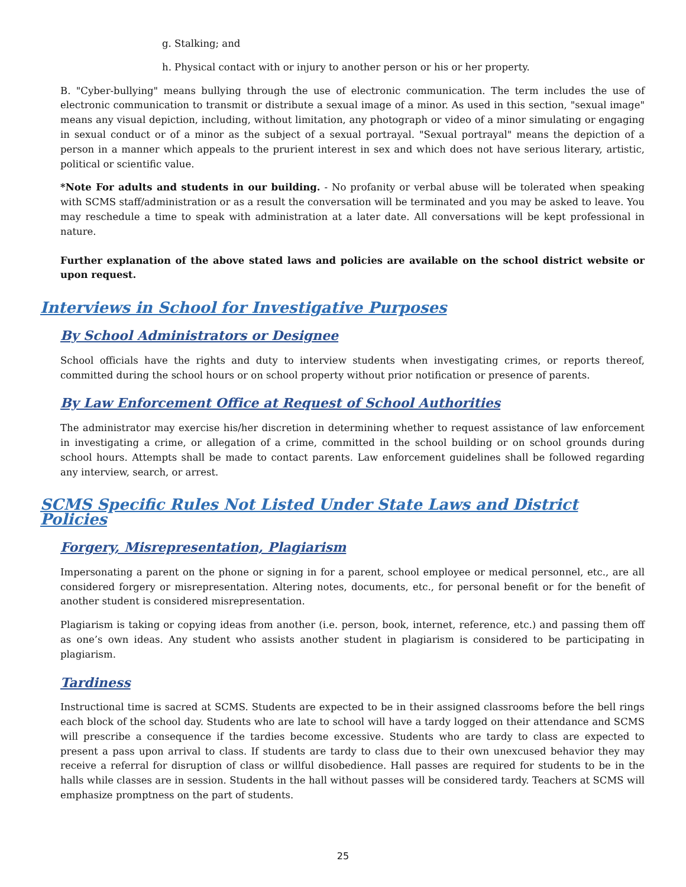g. Stalking; and
h. Physical contact with or injury to another person or his or her property.
B. "Cyber-bullying" means bullying through the use of electronic communication. The term includes the use of electronic communication to transmit or distribute a sexual image of a minor. As used in this section, "sexual image" means any visual depiction, including, without limitation, any photograph or video of a minor simulating or engaging in sexual conduct or of a minor as the subject of a sexual portrayal. "Sexual portrayal" means the depiction of a person in a manner which appeals to the prurient interest in sex and which does not have serious literary, artistic, political or scientific value.
*Note For adults and students in our building. - No profanity or verbal abuse will be tolerated when speaking with SCMS staff/administration or as a result the conversation will be terminated and you may be asked to leave. You may reschedule a time to speak with administration at a later date. All conversations will be kept professional in nature.
Further explanation of the above stated laws and policies are available on the school district website or upon request.
Interviews in School for Investigative Purposes
By School Administrators or Designee
School officials have the rights and duty to interview students when investigating crimes, or reports thereof, committed during the school hours or on school property without prior notification or presence of parents.
By Law Enforcement Office at Request of School Authorities
The administrator may exercise his/her discretion in determining whether to request assistance of law enforcement in investigating a crime, or allegation of a crime, committed in the school building or on school grounds during school hours. Attempts shall be made to contact parents. Law enforcement guidelines shall be followed regarding any interview, search, or arrest.
SCMS Specific Rules Not Listed Under State Laws and District Policies
Forgery, Misrepresentation, Plagiarism
Impersonating a parent on the phone or signing in for a parent, school employee or medical personnel, etc., are all considered forgery or misrepresentation. Altering notes, documents, etc., for personal benefit or for the benefit of another student is considered misrepresentation.
Plagiarism is taking or copying ideas from another (i.e. person, book, internet, reference, etc.) and passing them off as one’s own ideas. Any student who assists another student in plagiarism is considered to be participating in plagiarism.
Tardiness
Instructional time is sacred at SCMS. Students are expected to be in their assigned classrooms before the bell rings each block of the school day. Students who are late to school will have a tardy logged on their attendance and SCMS will prescribe a consequence if the tardies become excessive. Students who are tardy to class are expected to present a pass upon arrival to class. If students are tardy to class due to their own unexcused behavior they may receive a referral for disruption of class or willful disobedience. Hall passes are required for students to be in the halls while classes are in session. Students in the hall without passes will be considered tardy. Teachers at SCMS will emphasize promptness on the part of students.
25